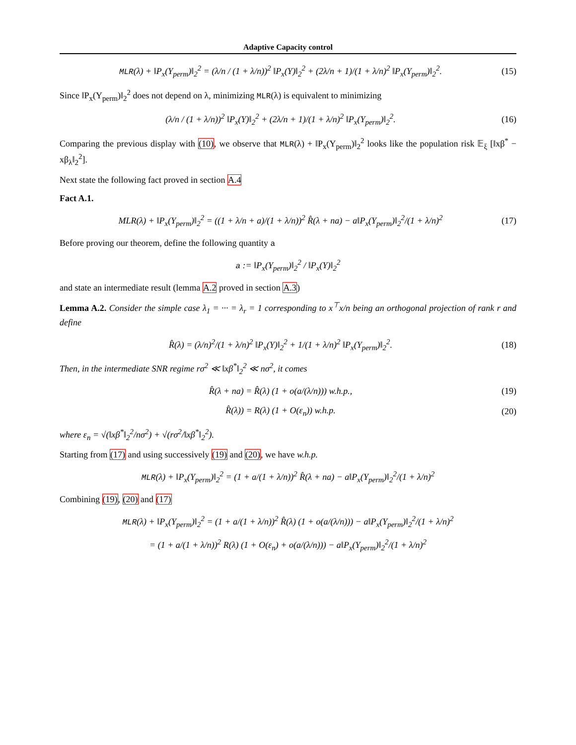Adaptive Capacity control
MLR(λ) + ‖P<sub>x</sub>(Y<sub>perm</sub>)‖<sub>2</sub><sup>2</sup> = (λ/n / (1 + λ/n))<sup>2</sup> ‖P<sub>x</sub>(Y)‖<sub>2</sub><sup>2</sup> + (2λ/n + 1)/(1 + λ/n)<sup>2</sup> ‖P<sub>x</sub>(Y<sub>perm</sub>)‖<sub>2</sub><sup>2</sup>. (15)
Since ‖P<sub>x</sub>(Y<sub>perm</sub>)‖<sub>2</sub><sup>2</sup> does not depend on λ, minimizing MLR(λ) is equivalent to minimizing
(λ/n / (1 + λ/n))<sup>2</sup> ‖P<sub>x</sub>(Y)‖<sub>2</sub><sup>2</sup> + (2λ/n + 1)/(1 + λ/n)<sup>2</sup> ‖P<sub>x</sub>(Y<sub>perm</sub>)‖<sub>2</sub><sup>2</sup>. (16)
Comparing the previous display with (10), we observe that MLR(λ) + ‖P<sub>x</sub>(Y<sub>perm</sub>)‖<sub>2</sub><sup>2</sup> looks like the population risk 𝔼<sub>ξ</sub> [‖xβ<sup>*</sup> − xβ<sub>λ</sub>‖<sub>2</sub><sup>2</sup>].
Next state the following fact proved in section A.4
Fact A.1.
MLR(λ) + ‖P<sub>x</sub>(Y<sub>perm</sub>)‖<sub>2</sub><sup>2</sup> = ((1 + λ/n + a)/(1 + λ/n))<sup>2</sup> R̂(λ + na) − a‖P<sub>x</sub>(Y<sub>perm</sub>)‖<sub>2</sub><sup>2</sup>/(1 + λ/n)<sup>2</sup> (17)
Before proving our theorem, define the following quantity a
a := ‖P<sub>x</sub>(Y<sub>perm</sub>)‖<sub>2</sub><sup>2</sup> / ‖P<sub>x</sub>(Y)‖<sub>2</sub><sup>2</sup>
and state an intermediate result (lemma A.2 proved in section A.3)
Lemma A.2. Consider the simple case λ<sub>1</sub> = ··· = λ<sub>r</sub> = 1 corresponding to x<sup>⊤</sup>x/n being an orthogonal projection of rank r and define
R̂(λ) = (λ/n)<sup>2</sup>/(1 + λ/n)<sup>2</sup> ‖P<sub>x</sub>(Y)‖<sub>2</sub><sup>2</sup> + 1/(1 + λ/n)<sup>2</sup> ‖P<sub>x</sub>(Y<sub>perm</sub>)‖<sub>2</sub><sup>2</sup>. (18)
Then, in the intermediate SNR regime rσ<sup>2</sup> ≪ ‖xβ<sup>*</sup>‖<sub>2</sub><sup>2</sup> ≪ nσ<sup>2</sup>, it comes
R̂(λ + na) = R̂(λ) (1 + o(a/(λ/n))) w.h.p., (19)
R̂(λ)) = R(λ) (1 + O(ε<sub>n</sub>)) w.h.p. (20)
where ε<sub>n</sub> = √(‖xβ<sup>*</sup>‖<sub>2</sub><sup>2</sup>/nσ<sup>2</sup>) + √(rσ<sup>2</sup>/‖xβ<sup>*</sup>‖<sub>2</sub><sup>2</sup>).
Starting from (17) and using successively (19) and (20), we have w.h.p.
MLR(λ) + ‖P<sub>x</sub>(Y<sub>perm</sub>)‖<sub>2</sub><sup>2</sup> = (1 + a/(1 + λ/n))<sup>2</sup> R̂(λ + na) − a‖P<sub>x</sub>(Y<sub>perm</sub>)‖<sub>2</sub><sup>2</sup>/(1 + λ/n)<sup>2</sup>
Combining (19), (20) and (17)
MLR(λ) + ‖P<sub>x</sub>(Y<sub>perm</sub>)‖<sub>2</sub><sup>2</sup> = (1 + a/(1 + λ/n))<sup>2</sup> R̂(λ) (1 + o(a/(λ/n))) − a‖P<sub>x</sub>(Y<sub>perm</sub>)‖<sub>2</sub><sup>2</sup>/(1 + λ/n)<sup>2</sup>
= (1 + a/(1 + λ/n))<sup>2</sup> R(λ) (1 + O(ε<sub>n</sub>) + o(a/(λ/n))) − a‖P<sub>x</sub>(Y<sub>perm</sub>)‖<sub>2</sub><sup>2</sup>/(1 + λ/n)<sup>2</sup>